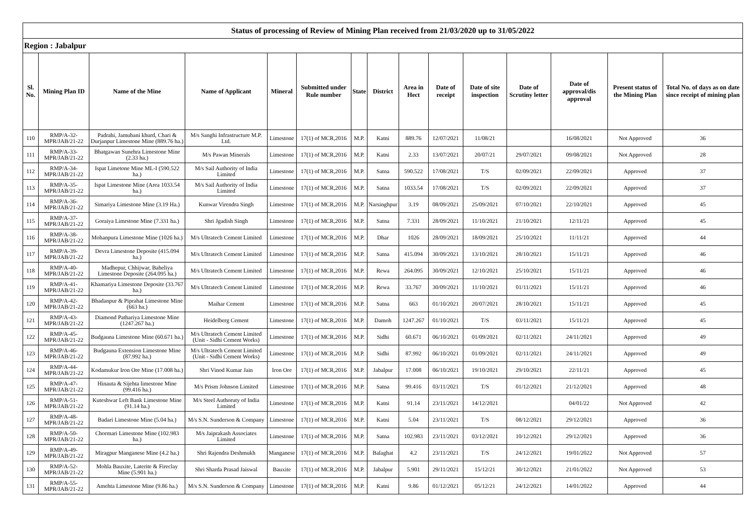| Status of processing of Review of Mining Plan received from 21/03/2020 up to 31/05/2022 | | | | | | | | | | | | | | |
| Region : Jabalpur | | | | | | | | | | | | | | |
| Sl. No. | Mining Plan ID | Name of the Mine | Name of Applicant | Mineral | Submitted under Rule number | State | District | Area in Hect | Date of receipt | Date of site inspection | Date of Scrutiny letter | Date of approval/dis approval | Present status of the Mining Plan | Total No. of days as on date since receipt of mining plan |
| 110 | RMP/A-32-MPR/JAB/21-22 | Padrahi, Jamubani khurd, Chari & Durjanpur Limestone Mine (889.76 ha.) | M/s Sanghi Infrastructure M.P. Ltd. | Limestone | 17(1) of MCR,2016 | M.P. | Katni | 889.76 | 12/07/2021 | 11/08/21 | | 16/08/2021 | Not Approved | 36 |
| 111 | RMP/A-33-MPR/JAB/21-22 | Bhatgawan Sunehra Limestone Mine (2.33 ha.) | M/s Pawan Minerals | Limestone | 17(1) of MCR,2016 | M.P. | Katni | 2.33 | 13/07/2021 | 20/07/21 | 29/07/2021 | 09/08/2021 | Not Approved | 28 |
| 112 | RMP/A-34-MPR/JAB/21-22 | Ispat Limetone Mine ML-I (590.522 ha.) | M/s Sail Authority of India Limited | Limestone | 17(1) of MCR,2016 | M.P. | Satna | 590.522 | 17/08/2021 | T/S | 02/09/2021 | 22/09/2021 | Approved | 37 |
| 113 | RMP/A-35-MPR/JAB/21-22 | Ispat Limestone Mine (Area 1033.54 ha.) | M/s Sail Authority of India Limited | Limestone | 17(1) of MCR,2016 | M.P. | Satna | 1033.54 | 17/08/2021 | T/S | 02/09/2021 | 22/09/2021 | Approved | 37 |
| 114 | RMP/A-36-MPR/JAB/21-22 | Simariya Limestone Mine (3.19 Ha.) | Kunwar Virendra Singh | Limestone | 17(1) of MCR,2016 | M.P. | Narsinghpur | 3.19 | 08/09/2021 | 25/09/2021 | 07/10/2021 | 22/10/2021 | Approved | 45 |
| 115 | RMP/A-37-MPR/JAB/21-22 | Goraiya Limrstone Mine (7.331 ha.) | Shri Jgadish Singh | Limestone | 17(1) of MCR,2016 | M.P. | Satna | 7.331 | 28/09/2021 | 11/10/2021 | 21/10/2021 | 12/11/21 | Approved | 45 |
| 116 | RMP/A-38-MPR/JAB/21-22 | Mohanpura Limestone Mine (1026 ha.) | M/s Ultratech Cement Limited | Limestone | 17(1) of MCR,2016 | M.P. | Dhar | 1026 | 28/09/2021 | 18/09/2021 | 25/10/2021 | 11/11/21 | Approved | 44 |
| 117 | RMP/A-39-MPR/JAB/21-22 | Devra Limestone Deposite (415.094 ha.) | M/s Ultratech Cement Limited | Limestone | 17(1) of MCR,2016 | M.P. | Satna | 415.094 | 30/09/2021 | 13/10/2021 | 28/10/2021 | 15/11/21 | Approved | 46 |
| 118 | RMP/A-40-MPR/JAB/21-22 | Madhepur, Chhijwar, Baheliya Limestone Deposite (264.095 ha.) | M/s Ultratech Cement Limited | Limestone | 17(1) of MCR,2016 | M.P. | Rewa | 264.095 | 30/09/2021 | 12/10/2021 | 25/10/2021 | 15/11/21 | Approved | 46 |
| 119 | RMP/A-41-MPR/JAB/21-22 | Khamariya Limestone Deposite (33.767 ha.) | M/s Ultratech Cement Limited | Limestone | 17(1) of MCR,2016 | M.P. | Rewa | 33.767 | 30/09/2021 | 11/10/2021 | 01/11/2021 | 15/11/21 | Approved | 46 |
| 120 | RMP/A-42-MPR/JAB/21-22 | Bhadanpur & Piprahat Limestone Mine (663 ha.) | Maihar Cement | Limestone | 17(1) of MCR,2016 | M.P. | Satna | 663 | 01/10/2021 | 20/07/2021 | 28/10/2021 | 15/11/21 | Approved | 45 |
| 121 | RMP/A-43-MPR/JAB/21-22 | Diamond Pathariya Limestone Mine (1247.267 ha.) | Heidelberg Cement | Limestone | 17(1) of MCR,2016 | M.P. | Damoh | 1247.267 | 01/10/2021 | T/S | 03/11/2021 | 15/11/21 | Approved | 45 |
| 122 | RMP/A-45-MPR/JAB/21-22 | Budgauna Limestone Mine (60.671 ha.) | M/s Ultratech Cement Limited (Unit - Sidhi Cement Works) | Limestone | 17(1) of MCR,2016 | M.P. | Sidhi | 60.671 | 06/10/2021 | 01/09/2021 | 02/11/2021 | 24/11/2021 | Approved | 49 |
| 123 | RMP/A-46-MPR/JAB/21-22 | Budgauna Extension Limestone Mine (87.992 ha.) | M/s Ultratech Cement Limited (Unit - Sidhi Cement Works) | Limestone | 17(1) of MCR,2016 | M.P. | Sidhi | 87.992 | 06/10/2021 | 01/09/2021 | 02/11/2021 | 24/11/2021 | Approved | 49 |
| 124 | RMP/A-44-MPR/JAB/21-22 | Kodamukur Iron Ore Mine (17.008 ha.) | Shri Vinod Kumar Jain | Iron Ore | 17(1) of MCR,2016 | M.P. | Jabalpur | 17.008 | 06/10/2021 | 19/10/2021 | 29/10/2021 | 22/11/21 | Approved | 45 |
| 125 | RMP/A-47-MPR/JAB/21-22 | Hinauta & Sijehta limestone Mine (99.416 ha.) | M/s Prism Johnson Limited | Limestone | 17(1) of MCR,2016 | M.P. | Satna | 99.416 | 03/11/2021 | T/S | 01/12/2021 | 21/12/2021 | Approved | 48 |
| 126 | RMP/A-51-MPR/JAB/21-22 | Kuteshwar Left Bank Limestone Mine (91.14 ha.) | M/s Steel Authoruty of India Limited | Limestone | 17(1) of MCR,2016 | M.P. | Katni | 91.14 | 23/11/2021 | 14/12/2021 | | 04/01/22 | Not Approved | 42 |
| 127 | RMP/A-48-MPR/JAB/21-22 | Badari Limestone Mine (5.04 ha.) | M/s S.N. Sunderson & Company | Limestone | 17(1) of MCR,2016 | M.P. | Katni | 5.04 | 23/11/2021 | T/S | 08/12/2021 | 29/12/2021 | Approved | 36 |
| 128 | RMP/A-50-MPR/JAB/21-22 | Chormari Limestone Mine (102.983 ha.) | M/s Jaiprakash Associates Limited | Limestone | 17(1) of MCR,2016 | M.P. | Satna | 102.983 | 23/11/2021 | 03/12/2021 | 10/12/2021 | 29/12/2021 | Approved | 36 |
| 129 | RMP/A-49-MPR/JAB/21-22 | Miragpur Manganese Mine (4.2 ha.) | Shri Rajendra Deshmukh | Manganese | 17(1) of MCR,2016 | M.P. | Balaghat | 4.2 | 23/11/2021 | T/S | 24/12/2021 | 19/01/2022 | Not Approved | 57 |
| 130 | RMP/A-52-MPR/JAB/21-22 | Mohla Bauxite, Laterite & Fireclay Mine (5.901 ha.) | Shri Sharda Prasad Jaiswal | Bauxite | 17(1) of MCR,2016 | M.P. | Jabalpur | 5.901 | 29/11/2021 | 15/12/21 | 30/12/2021 | 21/01/2022 | Not Approved | 53 |
| 131 | RMP/A-55-MPR/JAB/21-22 | Amehta Limestone Mine (9.86 ha.) | M/s S.N. Sunderson & Company | Limestone | 17(1) of MCR,2016 | M.P. | Katni | 9.86 | 01/12/2021 | 05/12/21 | 24/12/2021 | 14/01/2022 | Approved | 44 |